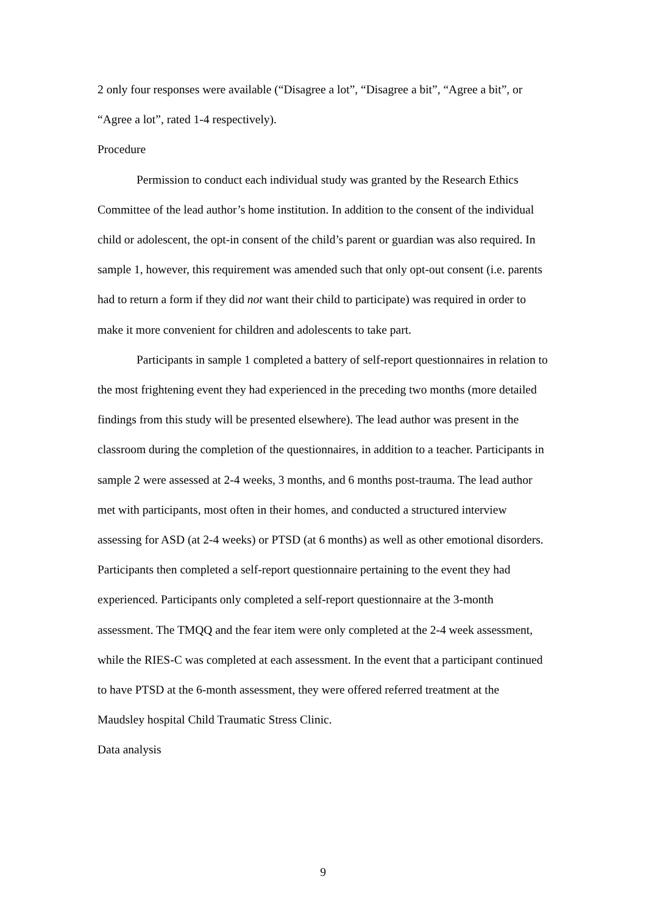2 only four responses were available (“Disagree a lot”, “Disagree a bit”, “Agree a bit”, or “Agree a lot”, rated 1-4 respectively).
Procedure
Permission to conduct each individual study was granted by the Research Ethics Committee of the lead author’s home institution. In addition to the consent of the individual child or adolescent, the opt-in consent of the child’s parent or guardian was also required. In sample 1, however, this requirement was amended such that only opt-out consent (i.e. parents had to return a form if they did not want their child to participate) was required in order to make it more convenient for children and adolescents to take part.
Participants in sample 1 completed a battery of self-report questionnaires in relation to the most frightening event they had experienced in the preceding two months (more detailed findings from this study will be presented elsewhere). The lead author was present in the classroom during the completion of the questionnaires, in addition to a teacher. Participants in sample 2 were assessed at 2-4 weeks, 3 months, and 6 months post-trauma. The lead author met with participants, most often in their homes, and conducted a structured interview assessing for ASD (at 2-4 weeks) or PTSD (at 6 months) as well as other emotional disorders. Participants then completed a self-report questionnaire pertaining to the event they had experienced. Participants only completed a self-report questionnaire at the 3-month assessment. The TMQQ and the fear item were only completed at the 2-4 week assessment, while the RIES-C was completed at each assessment. In the event that a participant continued to have PTSD at the 6-month assessment, they were offered referred treatment at the Maudsley hospital Child Traumatic Stress Clinic.
Data analysis
9